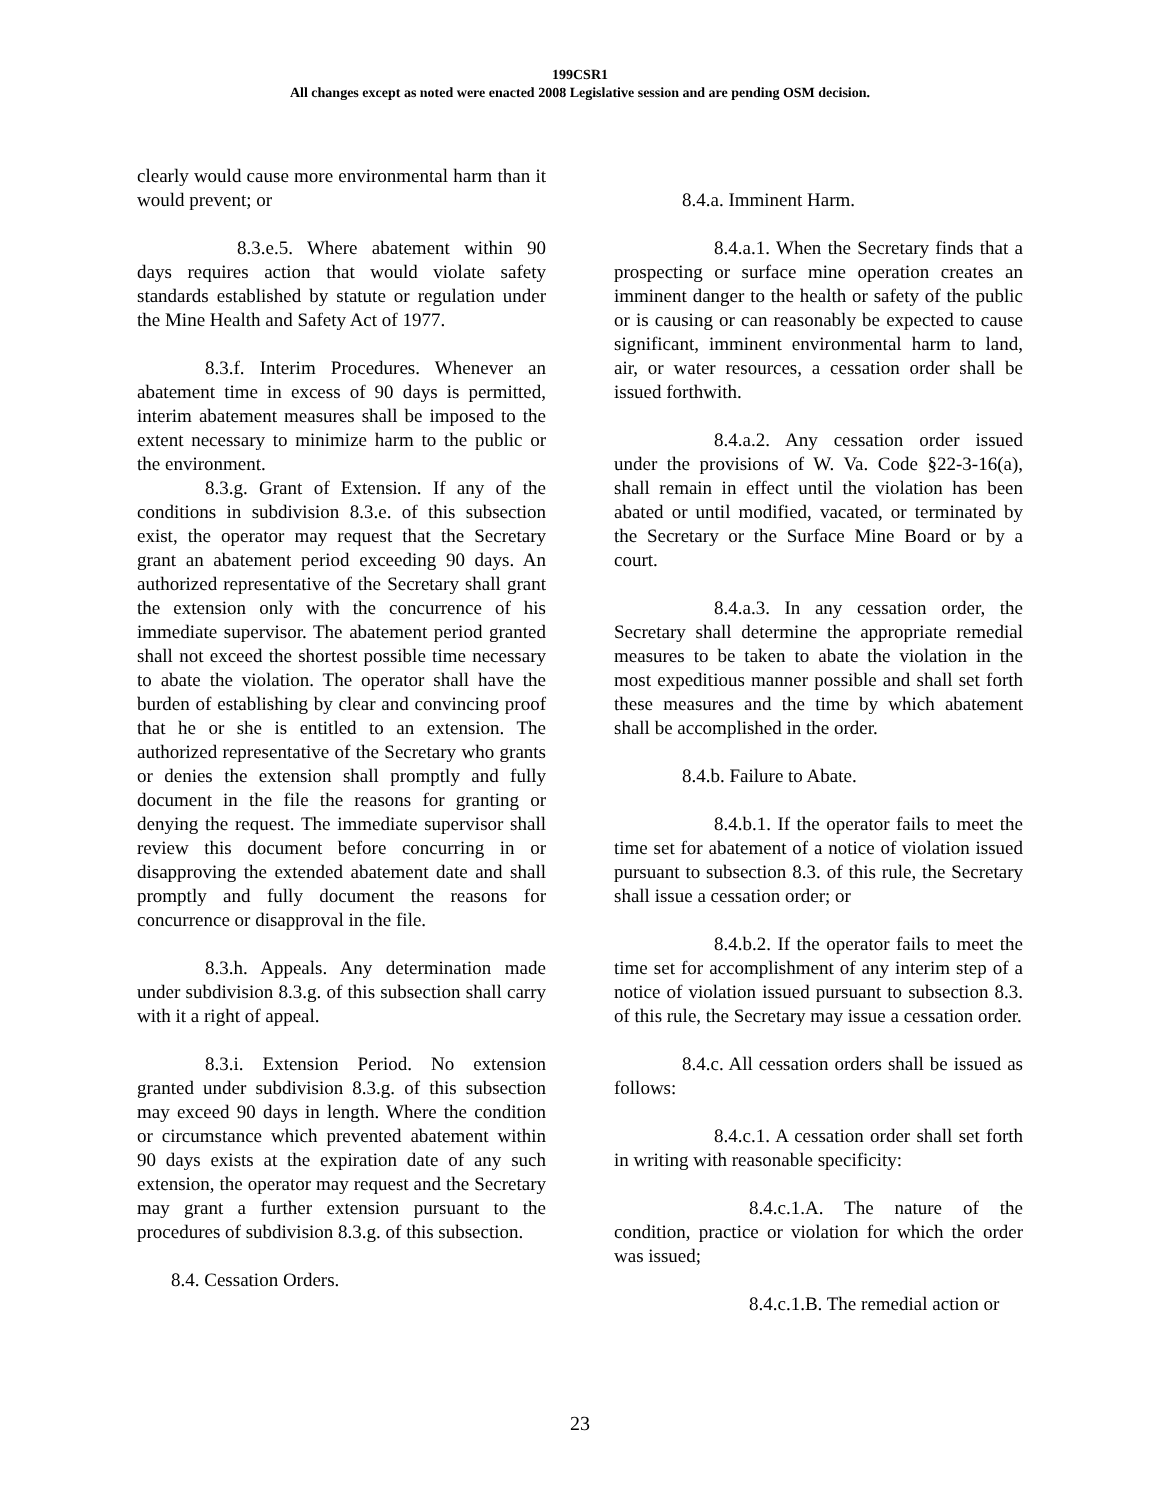199CSR1
All changes except as noted were enacted 2008 Legislative session and are pending OSM decision.
clearly would cause more environmental harm than it would prevent; or
8.3.e.5. Where abatement within 90 days requires action that would violate safety standards established by statute or regulation under the Mine Health and Safety Act of 1977.
8.3.f. Interim Procedures. Whenever an abatement time in excess of 90 days is permitted, interim abatement measures shall be imposed to the extent necessary to minimize harm to the public or the environment.
8.3.g. Grant of Extension. If any of the conditions in subdivision 8.3.e. of this subsection exist, the operator may request that the Secretary grant an abatement period exceeding 90 days. An authorized representative of the Secretary shall grant the extension only with the concurrence of his immediate supervisor. The abatement period granted shall not exceed the shortest possible time necessary to abate the violation. The operator shall have the burden of establishing by clear and convincing proof that he or she is entitled to an extension. The authorized representative of the Secretary who grants or denies the extension shall promptly and fully document in the file the reasons for granting or denying the request. The immediate supervisor shall review this document before concurring in or disapproving the extended abatement date and shall promptly and fully document the reasons for concurrence or disapproval in the file.
8.3.h. Appeals. Any determination made under subdivision 8.3.g. of this subsection shall carry with it a right of appeal.
8.3.i. Extension Period. No extension granted under subdivision 8.3.g. of this subsection may exceed 90 days in length. Where the condition or circumstance which prevented abatement within 90 days exists at the expiration date of any such extension, the operator may request and the Secretary may grant a further extension pursuant to the procedures of subdivision 8.3.g. of this subsection.
8.4. Cessation Orders.
8.4.a. Imminent Harm.
8.4.a.1. When the Secretary finds that a prospecting or surface mine operation creates an imminent danger to the health or safety of the public or is causing or can reasonably be expected to cause significant, imminent environmental harm to land, air, or water resources, a cessation order shall be issued forthwith.
8.4.a.2. Any cessation order issued under the provisions of W. Va. Code §22-3-16(a), shall remain in effect until the violation has been abated or until modified, vacated, or terminated by the Secretary or the Surface Mine Board or by a court.
8.4.a.3. In any cessation order, the Secretary shall determine the appropriate remedial measures to be taken to abate the violation in the most expeditious manner possible and shall set forth these measures and the time by which abatement shall be accomplished in the order.
8.4.b. Failure to Abate.
8.4.b.1. If the operator fails to meet the time set for abatement of a notice of violation issued pursuant to subsection 8.3. of this rule, the Secretary shall issue a cessation order; or
8.4.b.2. If the operator fails to meet the time set for accomplishment of any interim step of a notice of violation issued pursuant to subsection 8.3. of this rule, the Secretary may issue a cessation order.
8.4.c. All cessation orders shall be issued as follows:
8.4.c.1. A cessation order shall set forth in writing with reasonable specificity:
8.4.c.1.A. The nature of the condition, practice or violation for which the order was issued;
8.4.c.1.B. The remedial action or
23